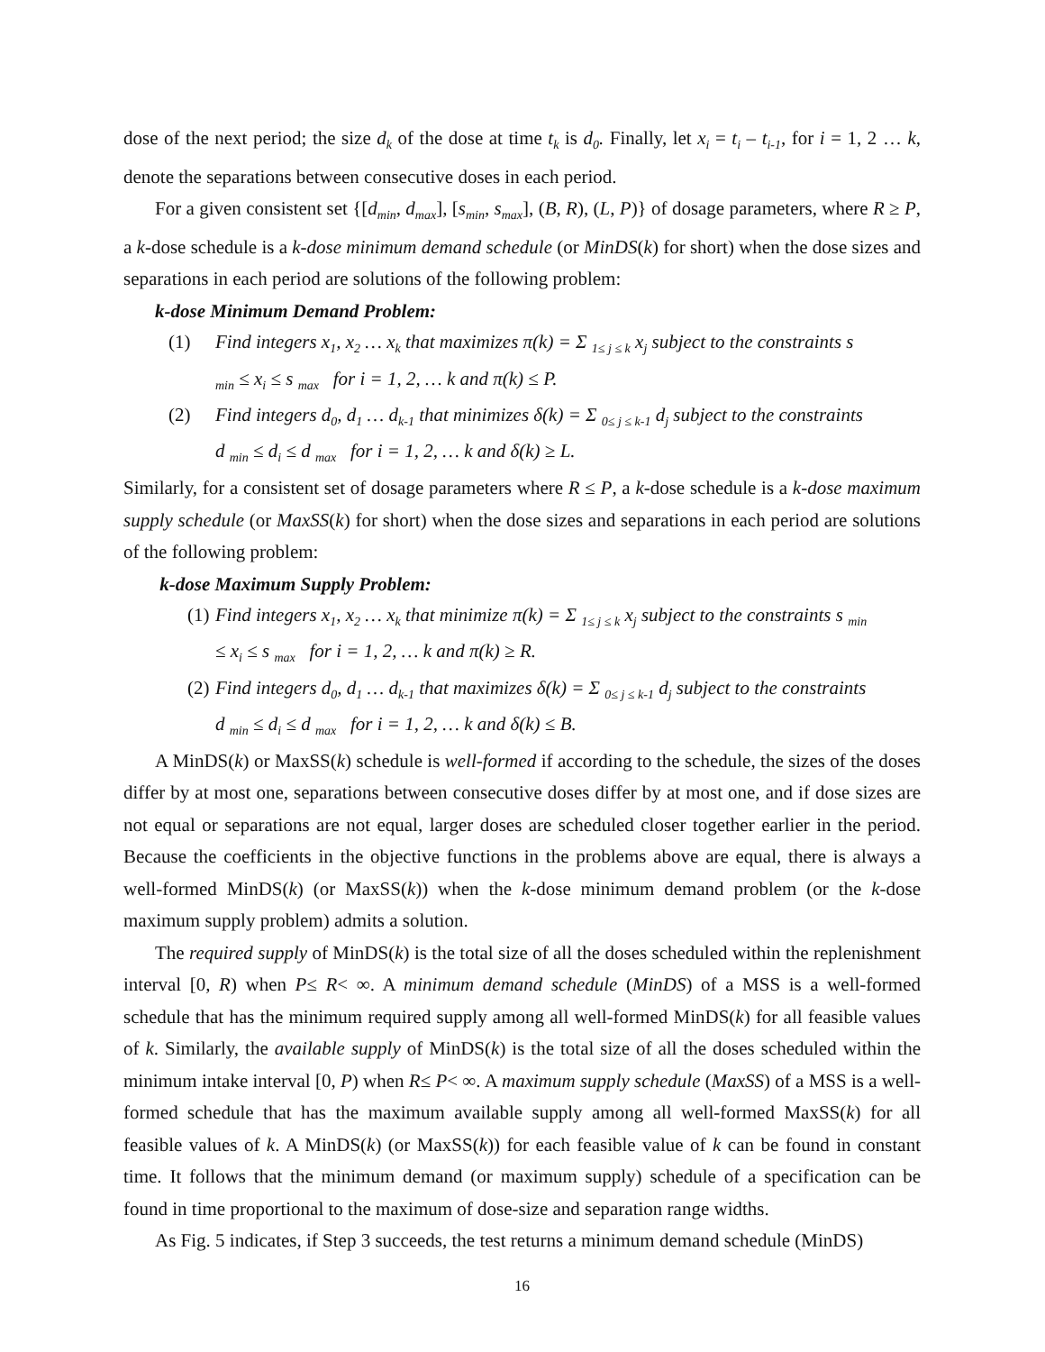dose of the next period; the size d<sub>k</sub> of the dose at time t<sub>k</sub> is d<sub>0</sub>. Finally, let x<sub>i</sub> = t<sub>i</sub> – t<sub>i-1</sub>, for i = 1, 2 … k, denote the separations between consecutive doses in each period.
For a given consistent set {[d<sub>min</sub>, d<sub>max</sub>], [s<sub>min</sub>, s<sub>max</sub>], (B, R), (L, P)} of dosage parameters, where R ≥ P, a k-dose schedule is a k-dose minimum demand schedule (or MinDS(k) for short) when the dose sizes and separations in each period are solutions of the following problem:
k-dose Minimum Demand Problem:
(1) Find integers x<sub>1</sub>, x<sub>2</sub> … x<sub>k</sub> that maximizes π(k) = Σ <sub>1≤ j ≤ k</sub> x<sub>j</sub> subject to the constraints s <sub>min</sub> ≤ x<sub>i</sub> ≤ s <sub>max</sub> for i = 1, 2, … k and π(k) ≤ P.
(2) Find integers d<sub>0</sub>, d<sub>1</sub> … d<sub>k-1</sub> that minimizes δ(k) = Σ <sub>0≤ j ≤ k-1</sub> d<sub>j</sub> subject to the constraints d <sub>min</sub> ≤ d<sub>i</sub> ≤ d <sub>max</sub> for i = 1, 2, … k and δ(k) ≥ L.
Similarly, for a consistent set of dosage parameters where R ≤ P, a k-dose schedule is a k-dose maximum supply schedule (or MaxSS(k) for short) when the dose sizes and separations in each period are solutions of the following problem:
k-dose Maximum Supply Problem:
(1) Find integers x<sub>1</sub>, x<sub>2</sub> … x<sub>k</sub> that minimize π(k) = Σ <sub>1≤ j ≤ k</sub> x<sub>j</sub> subject to the constraints s <sub>min</sub> ≤ x<sub>i</sub> ≤ s <sub>max</sub> for i = 1, 2, … k and π(k) ≥ R.
(2) Find integers d<sub>0</sub>, d<sub>1</sub> … d<sub>k-1</sub> that maximizes δ(k) = Σ <sub>0≤ j ≤ k-1</sub> d<sub>j</sub> subject to the constraints d <sub>min</sub> ≤ d<sub>i</sub> ≤ d <sub>max</sub> for i = 1, 2, … k and δ(k) ≤ B.
A MinDS(k) or MaxSS(k) schedule is well-formed if according to the schedule, the sizes of the doses differ by at most one, separations between consecutive doses differ by at most one, and if dose sizes are not equal or separations are not equal, larger doses are scheduled closer together earlier in the period. Because the coefficients in the objective functions in the problems above are equal, there is always a well-formed MinDS(k) (or MaxSS(k)) when the k-dose minimum demand problem (or the k-dose maximum supply problem) admits a solution.
The required supply of MinDS(k) is the total size of all the doses scheduled within the replenishment interval [0, R) when P≤ R< ∞. A minimum demand schedule (MinDS) of a MSS is a well-formed schedule that has the minimum required supply among all well-formed MinDS(k) for all feasible values of k. Similarly, the available supply of MinDS(k) is the total size of all the doses scheduled within the minimum intake interval [0, P) when R≤ P< ∞. A maximum supply schedule (MaxSS) of a MSS is a well-formed schedule that has the maximum available supply among all well-formed MaxSS(k) for all feasible values of k. A MinDS(k) (or MaxSS(k)) for each feasible value of k can be found in constant time. It follows that the minimum demand (or maximum supply) schedule of a specification can be found in time proportional to the maximum of dose-size and separation range widths.
As Fig. 5 indicates, if Step 3 succeeds, the test returns a minimum demand schedule (MinDS)
16